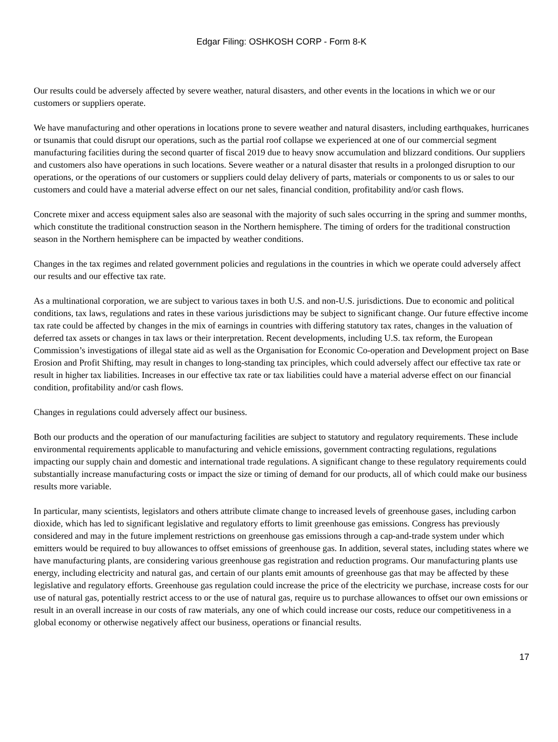Edgar Filing: OSHKOSH CORP - Form 8-K
Our results could be adversely affected by severe weather, natural disasters, and other events in the locations in which we or our customers or suppliers operate.
We have manufacturing and other operations in locations prone to severe weather and natural disasters, including earthquakes, hurricanes or tsunamis that could disrupt our operations, such as the partial roof collapse we experienced at one of our commercial segment manufacturing facilities during the second quarter of fiscal 2019 due to heavy snow accumulation and blizzard conditions. Our suppliers and customers also have operations in such locations. Severe weather or a natural disaster that results in a prolonged disruption to our operations, or the operations of our customers or suppliers could delay delivery of parts, materials or components to us or sales to our customers and could have a material adverse effect on our net sales, financial condition, profitability and/or cash flows.
Concrete mixer and access equipment sales also are seasonal with the majority of such sales occurring in the spring and summer months, which constitute the traditional construction season in the Northern hemisphere. The timing of orders for the traditional construction season in the Northern hemisphere can be impacted by weather conditions.
Changes in the tax regimes and related government policies and regulations in the countries in which we operate could adversely affect our results and our effective tax rate.
As a multinational corporation, we are subject to various taxes in both U.S. and non-U.S. jurisdictions. Due to economic and political conditions, tax laws, regulations and rates in these various jurisdictions may be subject to significant change. Our future effective income tax rate could be affected by changes in the mix of earnings in countries with differing statutory tax rates, changes in the valuation of deferred tax assets or changes in tax laws or their interpretation. Recent developments, including U.S. tax reform, the European Commission’s investigations of illegal state aid as well as the Organisation for Economic Co-operation and Development project on Base Erosion and Profit Shifting, may result in changes to long-standing tax principles, which could adversely affect our effective tax rate or result in higher tax liabilities. Increases in our effective tax rate or tax liabilities could have a material adverse effect on our financial condition, profitability and/or cash flows.
Changes in regulations could adversely affect our business.
Both our products and the operation of our manufacturing facilities are subject to statutory and regulatory requirements. These include environmental requirements applicable to manufacturing and vehicle emissions, government contracting regulations, regulations impacting our supply chain and domestic and international trade regulations. A significant change to these regulatory requirements could substantially increase manufacturing costs or impact the size or timing of demand for our products, all of which could make our business results more variable.
In particular, many scientists, legislators and others attribute climate change to increased levels of greenhouse gases, including carbon dioxide, which has led to significant legislative and regulatory efforts to limit greenhouse gas emissions. Congress has previously considered and may in the future implement restrictions on greenhouse gas emissions through a cap-and-trade system under which emitters would be required to buy allowances to offset emissions of greenhouse gas. In addition, several states, including states where we have manufacturing plants, are considering various greenhouse gas registration and reduction programs. Our manufacturing plants use energy, including electricity and natural gas, and certain of our plants emit amounts of greenhouse gas that may be affected by these legislative and regulatory efforts. Greenhouse gas regulation could increase the price of the electricity we purchase, increase costs for our use of natural gas, potentially restrict access to or the use of natural gas, require us to purchase allowances to offset our own emissions or result in an overall increase in our costs of raw materials, any one of which could increase our costs, reduce our competitiveness in a global economy or otherwise negatively affect our business, operations or financial results.
17